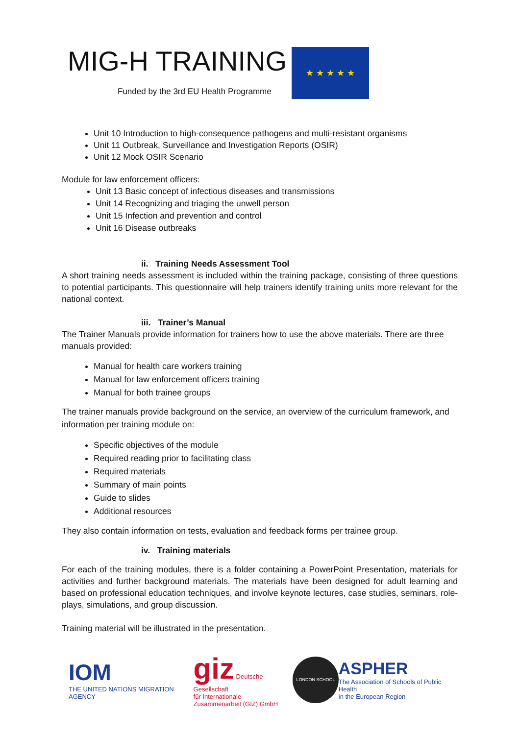MIG-H TRAINING
Funded by the 3rd EU Health Programme
★ ★ ★ ★ ★
Unit 10 Introduction to high-consequence pathogens and multi-resistant organisms
Unit 11 Outbreak, Surveillance and Investigation Reports (OSIR)
Unit 12 Mock OSIR Scenario
Module for law enforcement officers:
Unit 13 Basic concept of infectious diseases and transmissions
Unit 14 Recognizing and triaging the unwell person
Unit 15 Infection and prevention and control
Unit 16 Disease outbreaks
ii. Training Needs Assessment Tool
A short training needs assessment is included within the training package, consisting of three questions to potential participants. This questionnaire will help trainers identify training units more relevant for the national context.
iii. Trainer’s Manual
The Trainer Manuals provide information for trainers how to use the above materials. There are three manuals provided:
Manual for health care workers training
Manual for law enforcement officers training
Manual for both trainee groups
The trainer manuals provide background on the service, an overview of the curriculum framework, and information per training module on:
Specific objectives of the module
Required reading prior to facilitating class
Required materials
Summary of main points
Guide to slides
Additional resources
They also contain information on tests, evaluation and feedback forms per trainee group.
iv. Training materials
For each of the training modules, there is a folder containing a PowerPoint Presentation, materials for activities and further background materials. The materials have been designed for adult learning and based on professional education techniques, and involve keynote lectures, case studies, seminars, role-plays, simulations, and group discussion.
Training material will be illustrated in the presentation.
IOM
THE UNITED NATIONS MIGRATION AGENCY
giz Deutsche Gesellschaft
für Internationale
Zusammenarbeit (GIZ) GmbH
LONDON SCHOOL
ASPHER
The Association of Schools of Public Health
in the European Region